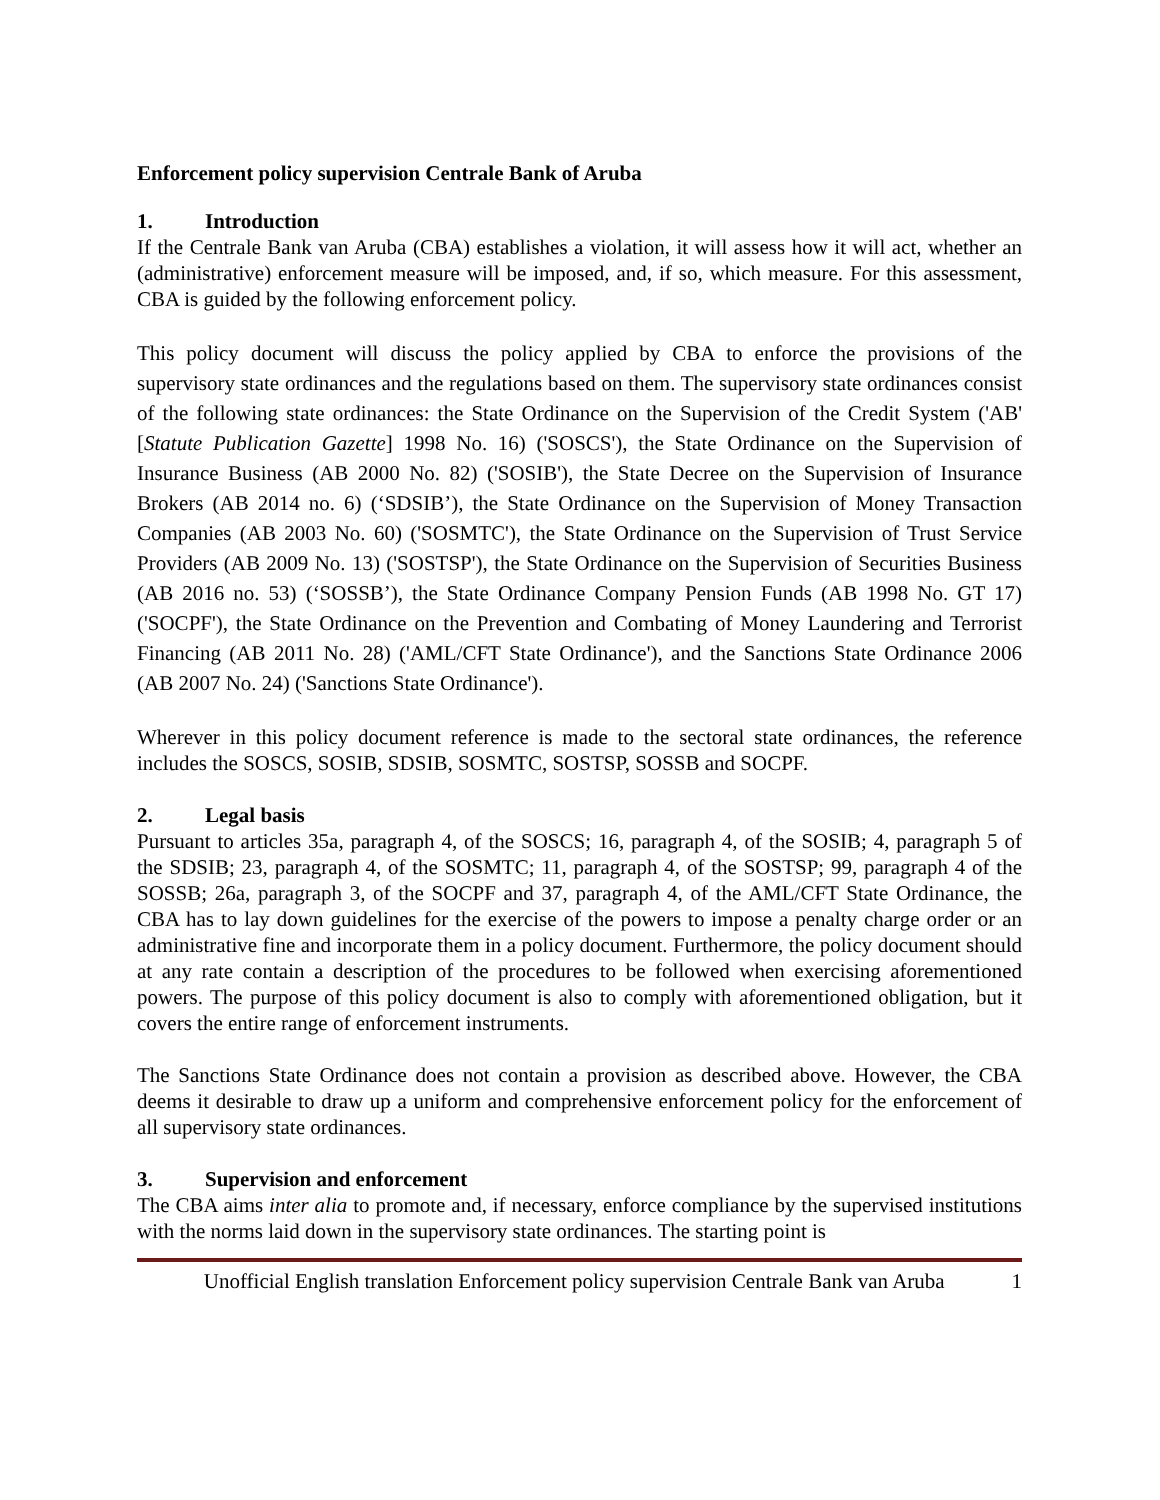Enforcement policy supervision Centrale Bank of Aruba
1. Introduction
If the Centrale Bank van Aruba (CBA) establishes a violation, it will assess how it will act, whether an (administrative) enforcement measure will be imposed, and, if so, which measure. For this assessment, CBA is guided by the following enforcement policy.
This policy document will discuss the policy applied by CBA to enforce the provisions of the supervisory state ordinances and the regulations based on them. The supervisory state ordinances consist of the following state ordinances: the State Ordinance on the Supervision of the Credit System ('AB' [Statute Publication Gazette] 1998 No. 16) ('SOSCS'), the State Ordinance on the Supervision of Insurance Business (AB 2000 No. 82) ('SOSIB'), the State Decree on the Supervision of Insurance Brokers (AB 2014 no. 6) (‘SDSIB’), the State Ordinance on the Supervision of Money Transaction Companies (AB 2003 No. 60) ('SOSMTC'), the State Ordinance on the Supervision of Trust Service Providers (AB 2009 No. 13) ('SOSTSP'), the State Ordinance on the Supervision of Securities Business (AB 2016 no. 53) (‘SOSSB’), the State Ordinance Company Pension Funds (AB 1998 No. GT 17) ('SOCPF'), the State Ordinance on the Prevention and Combating of Money Laundering and Terrorist Financing (AB 2011 No. 28) ('AML/CFT State Ordinance'), and the Sanctions State Ordinance 2006 (AB 2007 No. 24) ('Sanctions State Ordinance').
Wherever in this policy document reference is made to the sectoral state ordinances, the reference includes the SOSCS, SOSIB, SDSIB, SOSMTC, SOSTSP, SOSSB and SOCPF.
2. Legal basis
Pursuant to articles 35a, paragraph 4, of the SOSCS; 16, paragraph 4, of the SOSIB; 4, paragraph 5 of the SDSIB; 23, paragraph 4, of the SOSMTC; 11, paragraph 4, of the SOSTSP; 99, paragraph 4 of the SOSSB; 26a, paragraph 3, of the SOCPF and 37, paragraph 4, of the AML/CFT State Ordinance, the CBA has to lay down guidelines for the exercise of the powers to impose a penalty charge order or an administrative fine and incorporate them in a policy document. Furthermore, the policy document should at any rate contain a description of the procedures to be followed when exercising aforementioned powers. The purpose of this policy document is also to comply with aforementioned obligation, but it covers the entire range of enforcement instruments.
The Sanctions State Ordinance does not contain a provision as described above. However, the CBA deems it desirable to draw up a uniform and comprehensive enforcement policy for the enforcement of all supervisory state ordinances.
3. Supervision and enforcement
The CBA aims inter alia to promote and, if necessary, enforce compliance by the supervised institutions with the norms laid down in the supervisory state ordinances. The starting point is
Unofficial English translation Enforcement policy supervision Centrale Bank van Aruba 1